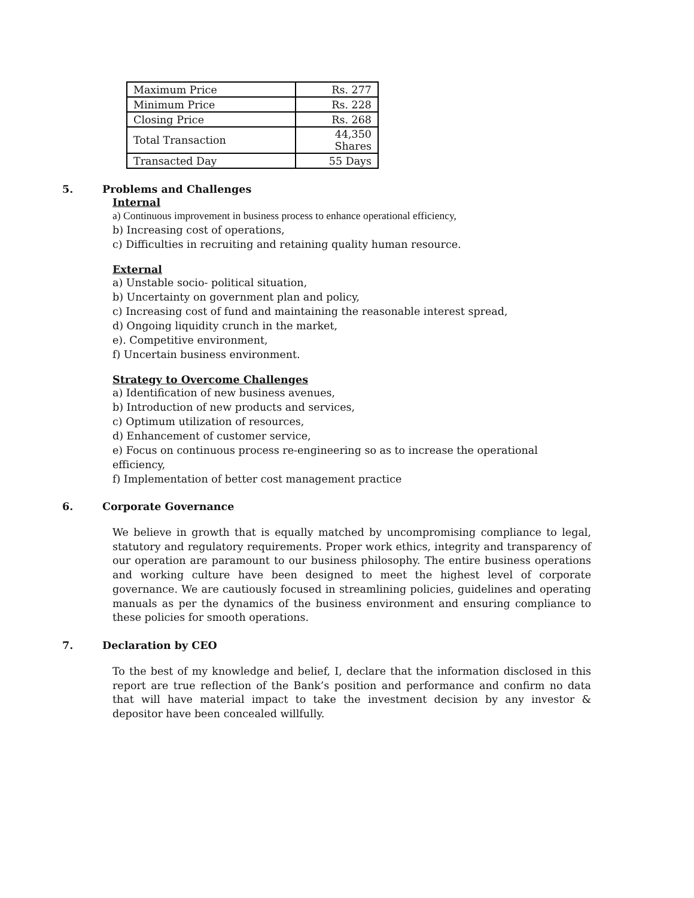| Maximum Price | Rs. 277 |
| Minimum Price | Rs. 228 |
| Closing Price | Rs. 268 |
| Total Transaction | 44,350 Shares |
| Transacted Day | 55 Days |
5. Problems and Challenges
Internal
a) Continuous improvement in business process to enhance operational efficiency,
b) Increasing cost of operations,
c) Difficulties in recruiting and retaining quality human resource.
External
a) Unstable socio- political situation,
b) Uncertainty on government plan and policy,
c) Increasing cost of fund and maintaining the reasonable interest spread,
d) Ongoing liquidity crunch in the market,
e). Competitive environment,
f) Uncertain business environment.
Strategy to Overcome Challenges
a) Identification of new business avenues,
b) Introduction of new products and services,
c) Optimum utilization of resources,
d) Enhancement of customer service,
e) Focus on continuous process re-engineering so as to increase the operational efficiency,
f) Implementation of better cost management practice
6. Corporate Governance
We believe in growth that is equally matched by uncompromising compliance to legal, statutory and regulatory requirements. Proper work ethics, integrity and transparency of our operation are paramount to our business philosophy. The entire business operations and working culture have been designed to meet the highest level of corporate governance. We are cautiously focused in streamlining policies, guidelines and operating manuals as per the dynamics of the business environment and ensuring compliance to these policies for smooth operations.
7. Declaration by CEO
To the best of my knowledge and belief, I, declare that the information disclosed in this report are true reflection of the Bank’s position and performance and confirm no data that will have material impact to take the investment decision by any investor & depositor have been concealed willfully.